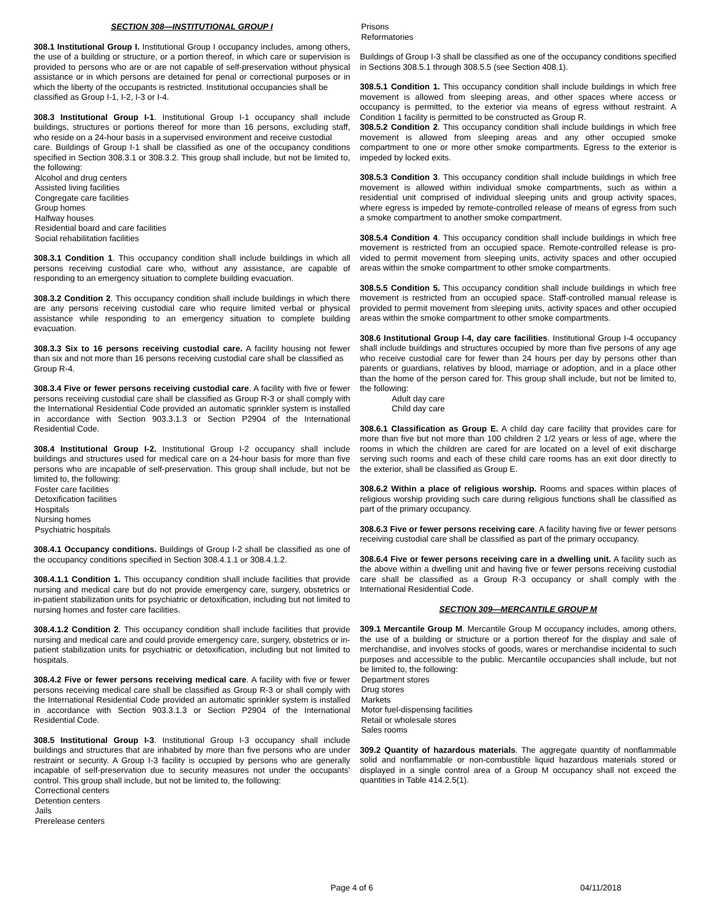SECTION 308—INSTITUTIONAL GROUP I
308.1 Institutional Group I. Institutional Group I occupancy includes, among others, the use of a building or structure, or a portion thereof, in which care or supervision is provided to persons who are or are not capable of self-preservation without physical assistance or in which persons are detained for penal or correctional purposes or in which the liberty of the occupants is restricted. Institutional occupancies shall be
classified as Group I-1, I-2, I-3 or I-4.
308.3 Institutional Group I-1. Institutional Group I-1 occupancy shall include buildings, structures or portions thereof for more than 16 persons, excluding staff, who reside on a 24-hour basis in a supervised environment and receive custodial
care. Buildings of Group I-1 shall be classified as one of the occupancy conditions specified in Section 308.3.1 or 308.3.2. This group shall include, but not be limited to, the following:
Alcohol and drug centers
Assisted living facilities
Congregate care facilities
Group homes
Halfway houses
Residential board and care facilities
Social rehabilitation facilities
308.3.1 Condition 1. This occupancy condition shall include buildings in which all persons receiving custodial care who, without any assistance, are capable of responding to an emergency situation to complete building evacuation.
308.3.2 Condition 2. This occupancy condition shall include buildings in which there are any persons receiving custodial care who require limited verbal or physical assistance while responding to an emergency situation to complete building evacuation.
308.3.3 Six to 16 persons receiving custodial care. A facility housing not fewer than six and not more than 16 persons receiving custodial care shall be classified as
Group R-4.
308.3.4 Five or fewer persons receiving custodial care. A facility with five or fewer persons receiving custodial care shall be classified as Group R-3 or shall comply with the International Residential Code provided an automatic sprinkler system is installed in accordance with Section 903.3.1.3 or Section P2904 of the International Residential Code.
308.4 Institutional Group I-2. Institutional Group I-2 occupancy shall include buildings and structures used for medical care on a 24-hour basis for more than five persons who are incapable of self-preservation. This group shall include, but not be limited to, the following:
Foster care facilities
Detoxification facilities
Hospitals
Nursing homes
Psychiatric hospitals
308.4.1 Occupancy conditions. Buildings of Group I-2 shall be classified as one of the occupancy conditions specified in Section 308.4.1.1 or 308.4.1.2.
308.4.1.1 Condition 1. This occupancy condition shall include facilities that provide nursing and medical care but do not provide emergency care, surgery, obstetrics or in-patient stabilization units for psychiatric or detoxification, including but not limited to nursing homes and foster care facilities.
308.4.1.2 Condition 2. This occupancy condition shall include facilities that provide nursing and medical care and could provide emergency care, surgery, obstetrics or in-patient stabilization units for psychiatric or detoxification, including but not limited to hospitals.
308.4.2 Five or fewer persons receiving medical care. A facility with five or fewer persons receiving medical care shall be classified as Group R-3 or shall comply with the International Residential Code provided an automatic sprinkler system is installed in accordance with Section 903.3.1.3 or Section P2904 of the International Residential Code.
308.5 Institutional Group I-3. Institutional Group I-3 occupancy shall include buildings and structures that are inhabited by more than five persons who are under restraint or security. A Group I-3 facility is occupied by persons who are generally incapable of self-preservation due to security measures not under the occupants’ control. This group shall include, but not be limited to, the following:
Correctional centers
Detention centers
Jails
Prerelease centers
Prisons
Reformatories
Buildings of Group I-3 shall be classified as one of the occupancy conditions specified in Sections 308.5.1 through 308.5.5 (see Section 408.1).
308.5.1 Condition 1. This occupancy condition shall include buildings in which free movement is allowed from sleeping areas, and other spaces where access or occupancy is permitted, to the exterior via means of egress without restraint. A Condition 1 facility is permitted to be constructed as Group R.
308.5.2 Condition 2. This occupancy condition shall include buildings in which free movement is allowed from sleeping areas and any other occupied smoke compartment to one or more other smoke compartments. Egress to the exterior is impeded by locked exits.
308.5.3 Condition 3. This occupancy condition shall include buildings in which free movement is allowed within individual smoke compartments, such as within a residential unit comprised of individual sleeping units and group activity spaces, where egress is impeded by remote-controlled release of means of egress from such a smoke compartment to another smoke compartment.
308.5.4 Condition 4. This occupancy condition shall include buildings in which free movement is restricted from an occupied space. Remote-controlled release is pro-vided to permit movement from sleeping units, activity spaces and other occupied areas within the smoke compartment to other smoke compartments.
308.5.5 Condition 5. This occupancy condition shall include buildings in which free movement is restricted from an occupied space. Staff-controlled manual release is provided to permit movement from sleeping units, activity spaces and other occupied areas within the smoke compartment to other smoke compartments.
308.6 Institutional Group I-4, day care facilities. Institutional Group I-4 occupancy shall include buildings and structures occupied by more than five persons of any age who receive custodial care for fewer than 24 hours per day by persons other than parents or guardians, relatives by blood, marriage or adoption, and in a place other than the home of the person cared for. This group shall include, but not be limited to, the following:
Adult day care
Child day care
308.6.1 Classification as Group E. A child day care facility that provides care for more than five but not more than 100 children 2 1/2 years or less of age, where the rooms in which the children are cared for are located on a level of exit discharge serving such rooms and each of these child care rooms has an exit door directly to the exterior, shall be classified as Group E.
308.6.2 Within a place of religious worship. Rooms and spaces within places of religious worship providing such care during religious functions shall be classified as part of the primary occupancy.
308.6.3 Five or fewer persons receiving care. A facility having five or fewer persons receiving custodial care shall be classified as part of the primary occupancy.
308.6.4 Five or fewer persons receiving care in a dwelling unit. A facility such as the above within a dwelling unit and having five or fewer persons receiving custodial care shall be classified as a Group R-3 occupancy or shall comply with the International Residential Code.
SECTION 309—MERCANTILE GROUP M
309.1 Mercantile Group M. Mercantile Group M occupancy includes, among others, the use of a building or structure or a portion thereof for the display and sale of merchandise, and involves stocks of goods, wares or merchandise incidental to such purposes and accessible to the public. Mercantile occupancies shall include, but not be limited to, the following:
Department stores
Drug stores
Markets
Motor fuel-dispensing facilities
Retail or wholesale stores
Sales rooms
309.2 Quantity of hazardous materials. The aggregate quantity of nonflammable solid and nonflammable or non-combustible liquid hazardous materials stored or displayed in a single control area of a Group M occupancy shall not exceed the quantities in Table 414.2.5(1).
Page 4 of 6 04/11/2018